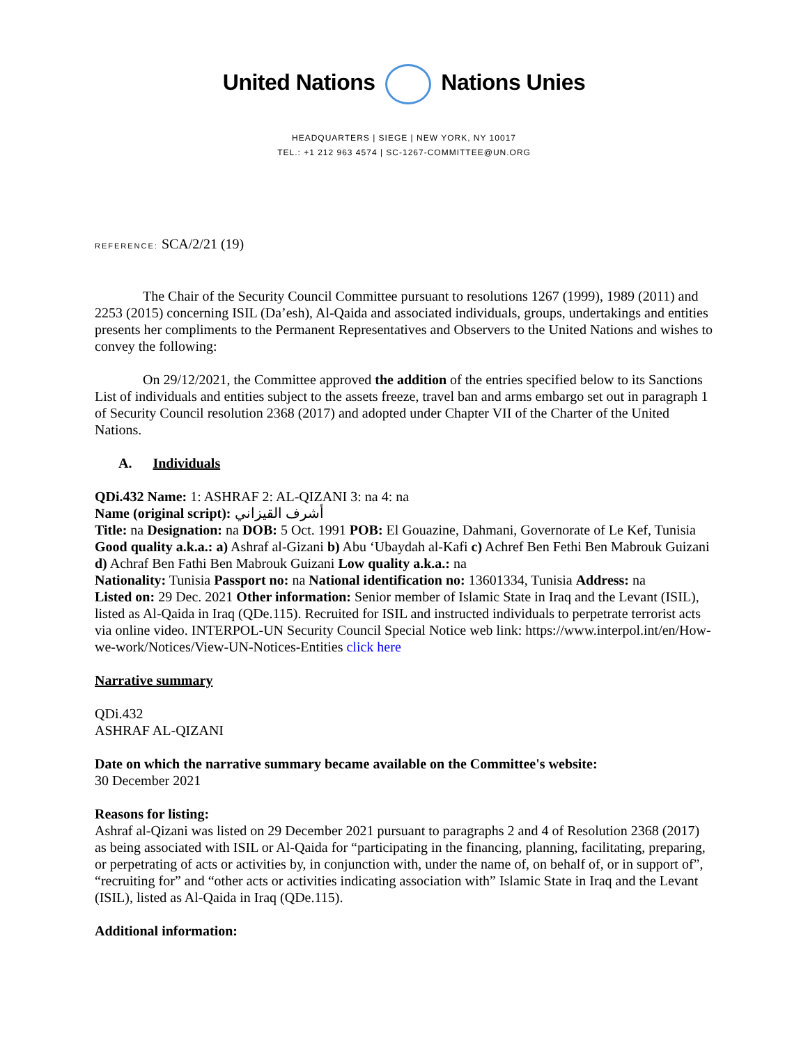United Nations Nations Unies
HEADQUARTERS | SIEGE | NEW YORK, NY 10017
TEL.: +1 212 963 4574 | SC-1267-COMMITTEE@UN.ORG
REFERENCE: SCA/2/21 (19)
The Chair of the Security Council Committee pursuant to resolutions 1267 (1999), 1989 (2011) and 2253 (2015) concerning ISIL (Da’esh), Al-Qaida and associated individuals, groups, undertakings and entities presents her compliments to the Permanent Representatives and Observers to the United Nations and wishes to convey the following:
On 29/12/2021, the Committee approved the addition of the entries specified below to its Sanctions List of individuals and entities subject to the assets freeze, travel ban and arms embargo set out in paragraph 1 of Security Council resolution 2368 (2017) and adopted under Chapter VII of the Charter of the United Nations.
A. Individuals
QDi.432 Name: 1: ASHRAF 2: AL-QIZANI 3: na 4: na
Name (original script): أشرف القيزاني
Title: na Designation: na DOB: 5 Oct. 1991 POB: El Gouazine, Dahmani, Governorate of Le Kef, Tunisia Good quality a.k.a.: a) Ashraf al-Gizani b) Abu ‘Ubaydah al-Kafi c) Achref Ben Fethi Ben Mabrouk Guizani d) Achraf Ben Fathi Ben Mabrouk Guizani Low quality a.k.a.: na
Nationality: Tunisia Passport no: na National identification no: 13601334, Tunisia Address: na
Listed on: 29 Dec. 2021 Other information: Senior member of Islamic State in Iraq and the Levant (ISIL), listed as Al-Qaida in Iraq (QDe.115). Recruited for ISIL and instructed individuals to perpetrate terrorist acts via online video. INTERPOL-UN Security Council Special Notice web link: https://www.interpol.int/en/How-we-work/Notices/View-UN-Notices-Entities click here
Narrative summary
QDi.432
ASHRAF AL-QIZANI
Date on which the narrative summary became available on the Committee's website:
30 December 2021
Reasons for listing:
Ashraf al-Qizani was listed on 29 December 2021 pursuant to paragraphs 2 and 4 of Resolution 2368 (2017) as being associated with ISIL or Al-Qaida for “participating in the financing, planning, facilitating, preparing, or perpetrating of acts or activities by, in conjunction with, under the name of, on behalf of, or in support of”, “recruiting for” and “other acts or activities indicating association with” Islamic State in Iraq and the Levant (ISIL), listed as Al-Qaida in Iraq (QDe.115).
Additional information: